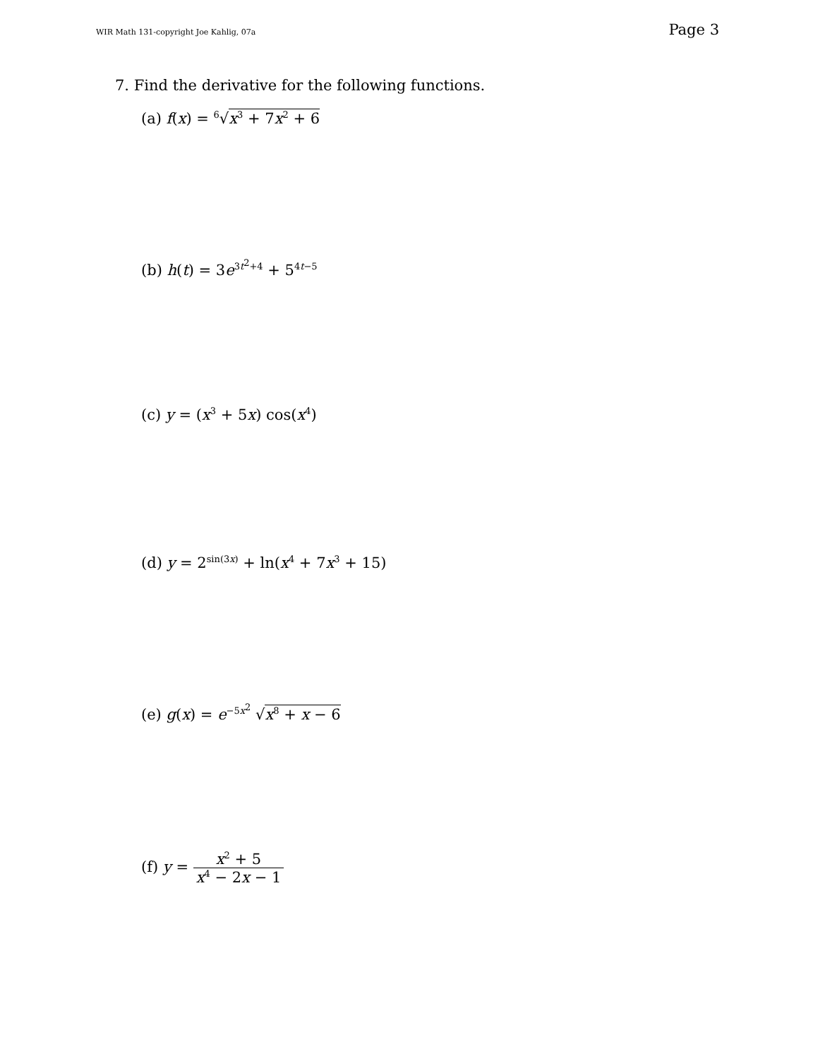WIR Math 131-copyright Joe Kahlig, 07a Page 3
7. Find the derivative for the following functions.
(a) f(x) = <sup>6</sup>√x<sup>3</sup> + 7x<sup>2</sup> + 6
(b) h(t) = 3e<sup>3t<sup>2</sup>+4</sup> + 5<sup>4t−5</sup>
(c) y = (x<sup>3</sup> + 5x) cos(x<sup>4</sup>)
(d) y = 2<sup>sin(3x)</sup> + ln(x<sup>4</sup> + 7x<sup>3</sup> + 15)
(e) g(x) = e<sup>−5x<sup>2</sup></sup> √x<sup>8</sup> + x − 6
(f) y = x<sup>2</sup> + 5 x<sup>4</sup> − 2x − 1